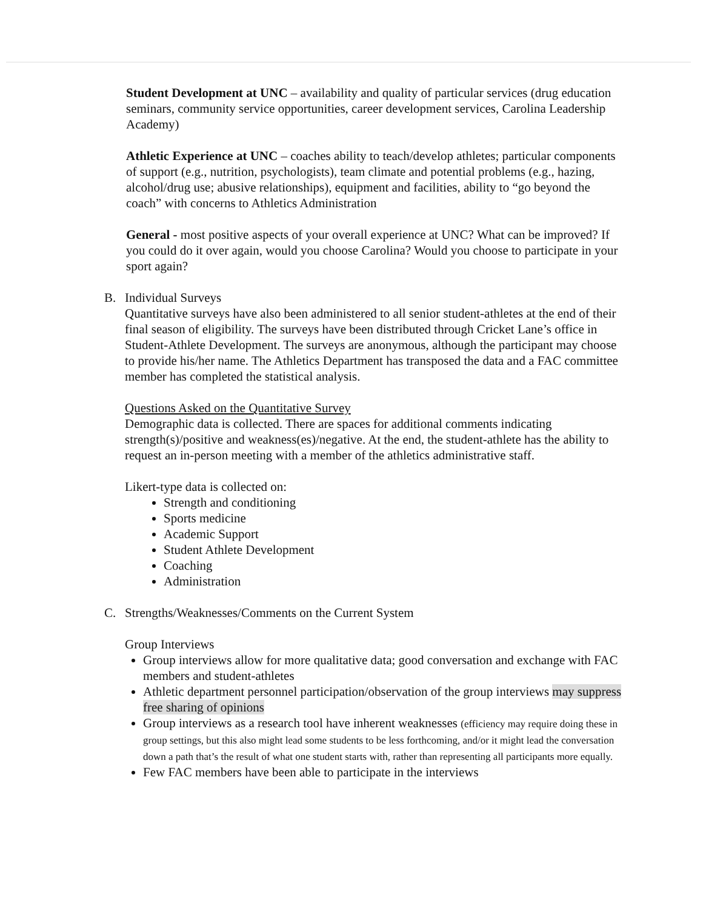Student Development at UNC – availability and quality of particular services (drug education seminars, community service opportunities, career development services, Carolina Leadership Academy)
Athletic Experience at UNC – coaches ability to teach/develop athletes; particular components of support (e.g., nutrition, psychologists), team climate and potential problems (e.g., hazing, alcohol/drug use; abusive relationships), equipment and facilities, ability to “go beyond the coach” with concerns to Athletics Administration
General - most positive aspects of your overall experience at UNC? What can be improved? If you could do it over again, would you choose Carolina? Would you choose to participate in your sport again?
B. Individual Surveys
Quantitative surveys have also been administered to all senior student-athletes at the end of their final season of eligibility. The surveys have been distributed through Cricket Lane’s office in Student-Athlete Development. The surveys are anonymous, although the participant may choose to provide his/her name. The Athletics Department has transposed the data and a FAC committee member has completed the statistical analysis.
Questions Asked on the Quantitative Survey
Demographic data is collected. There are spaces for additional comments indicating strength(s)/positive and weakness(es)/negative. At the end, the student-athlete has the ability to request an in-person meeting with a member of the athletics administrative staff.
Likert-type data is collected on:
Strength and conditioning
Sports medicine
Academic Support
Student Athlete Development
Coaching
Administration
C. Strengths/Weaknesses/Comments on the Current System
Group Interviews
Group interviews allow for more qualitative data; good conversation and exchange with FAC members and student-athletes
Athletic department personnel participation/observation of the group interviews may suppress free sharing of opinions
Group interviews as a research tool have inherent weaknesses (efficiency may require doing these in group settings, but this also might lead some students to be less forthcoming, and/or it might lead the conversation down a path that’s the result of what one student starts with, rather than representing all participants more equally.
Few FAC members have been able to participate in the interviews